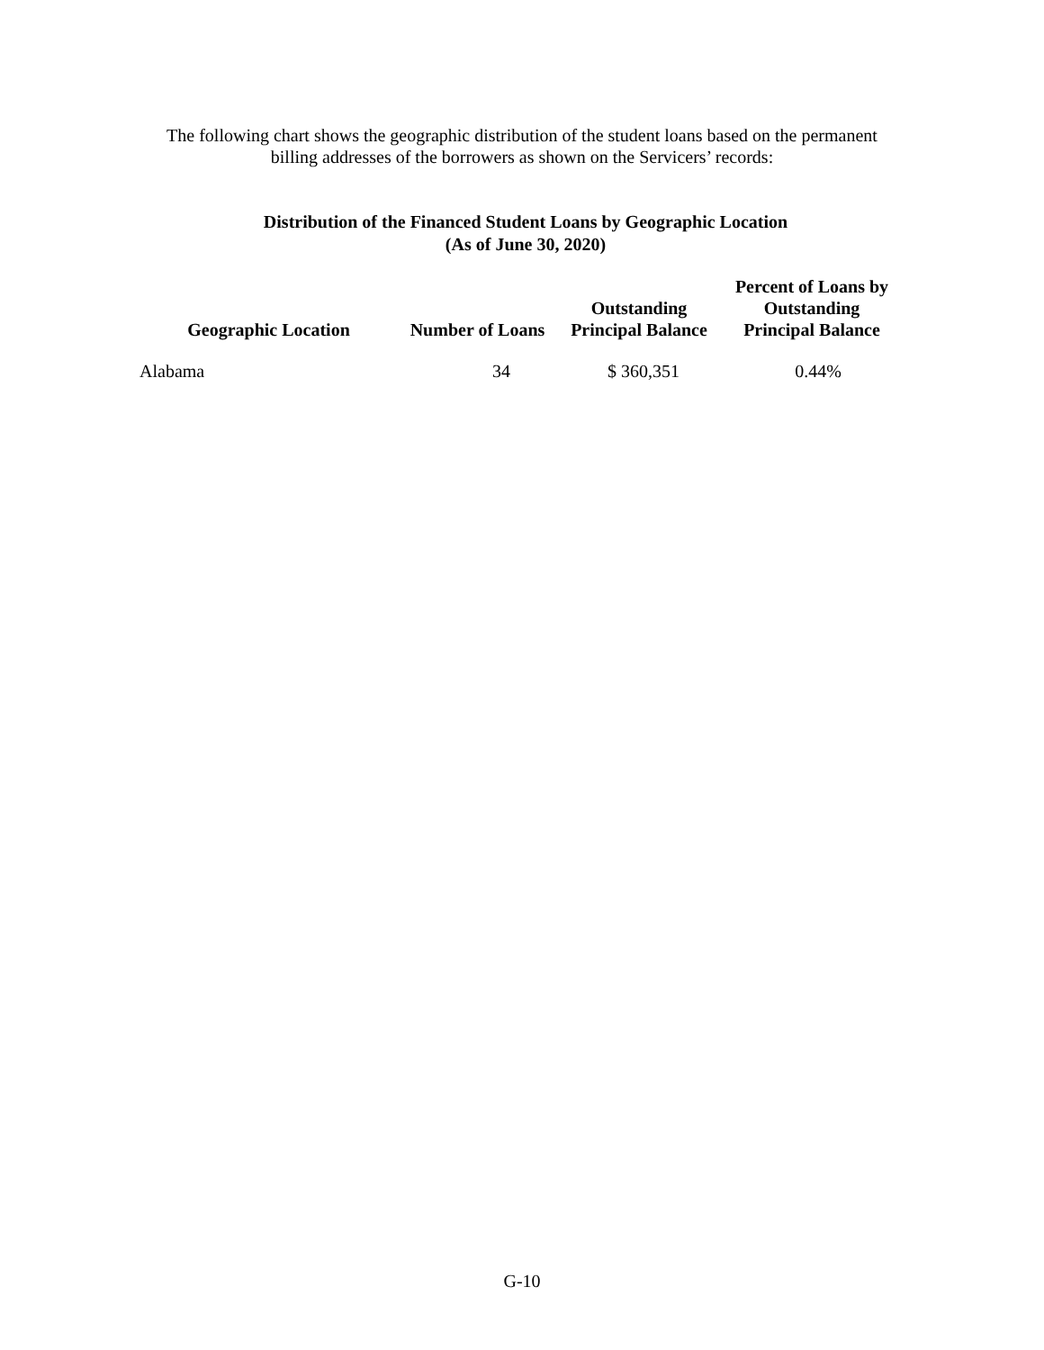The following chart shows the geographic distribution of the student loans based on the permanent
billing addresses of the borrowers as shown on the Servicers’ records:
Distribution of the Financed Student Loans by Geographic Location
(As of June 30, 2020)
| Geographic Location | Number of Loans | Outstanding Principal Balance | Percent of Loans by Outstanding Principal Balance |
| --- | --- | --- | --- |
| Alabama | 34 | $ 360,351 | 0.44% |
| Alabama | 34 | $ 360,351 | 0.44% |
G-10